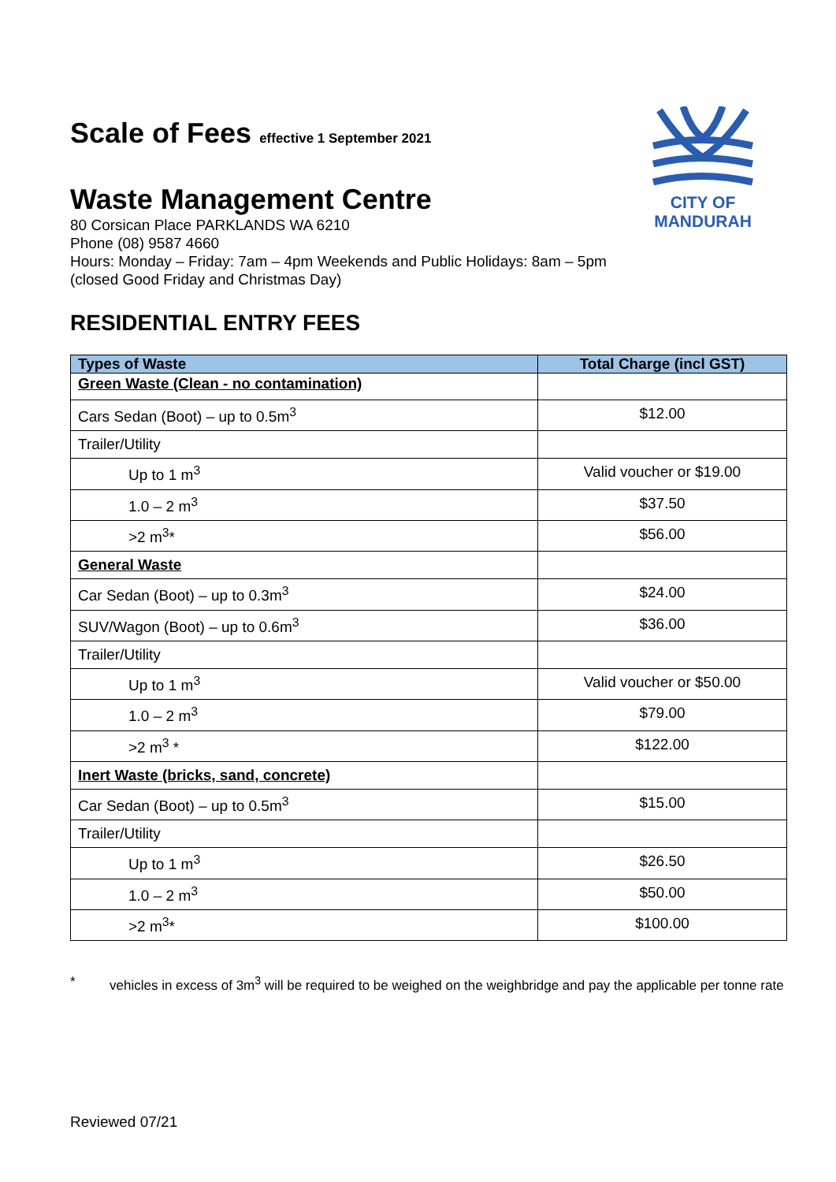CITY OF
MANDURAH
Scale of Fees effective 1 September 2021
Waste Management Centre
80 Corsican Place PARKLANDS WA 6210
Phone (08) 9587 4660
Hours: Monday – Friday: 7am – 4pm Weekends and Public Holidays: 8am – 5pm
(closed Good Friday and Christmas Day)
RESIDENTIAL ENTRY FEES
| Types of Waste | Total Charge (incl GST) |
| --- | --- |
| Green Waste (Clean - no contamination) | |
| Cars Sedan (Boot) – up to 0.5m<sup>3</sup> | $12.00 |
| Trailer/Utility | |
| Up to 1 m<sup>3</sup> | Valid voucher or $19.00 |
| 1.0 – 2 m<sup>3</sup> | $37.50 |
| >2 m<sup>3</sup>* | $56.00 |
| General Waste | |
| Car Sedan (Boot) – up to 0.3m<sup>3</sup> | $24.00 |
| SUV/Wagon (Boot) – up to 0.6m<sup>3</sup> | $36.00 |
| Trailer/Utility | |
| Up to 1 m<sup>3</sup> | Valid voucher or $50.00 |
| 1.0 – 2 m<sup>3</sup> | $79.00 |
| >2 m<sup>3</sup> * | $122.00 |
| Inert Waste (bricks, sand, concrete) | |
| Car Sedan (Boot) – up to 0.5m<sup>3</sup> | $15.00 |
| Trailer/Utility | |
| Up to 1 m<sup>3</sup> | $26.50 |
| 1.0 – 2 m<sup>3</sup> | $50.00 |
| >2 m<sup>3</sup>* | $100.00 |
* vehicles in excess of 3m<sup>3</sup> will be required to be weighed on the weighbridge and pay the applicable per tonne rate
Reviewed 07/21